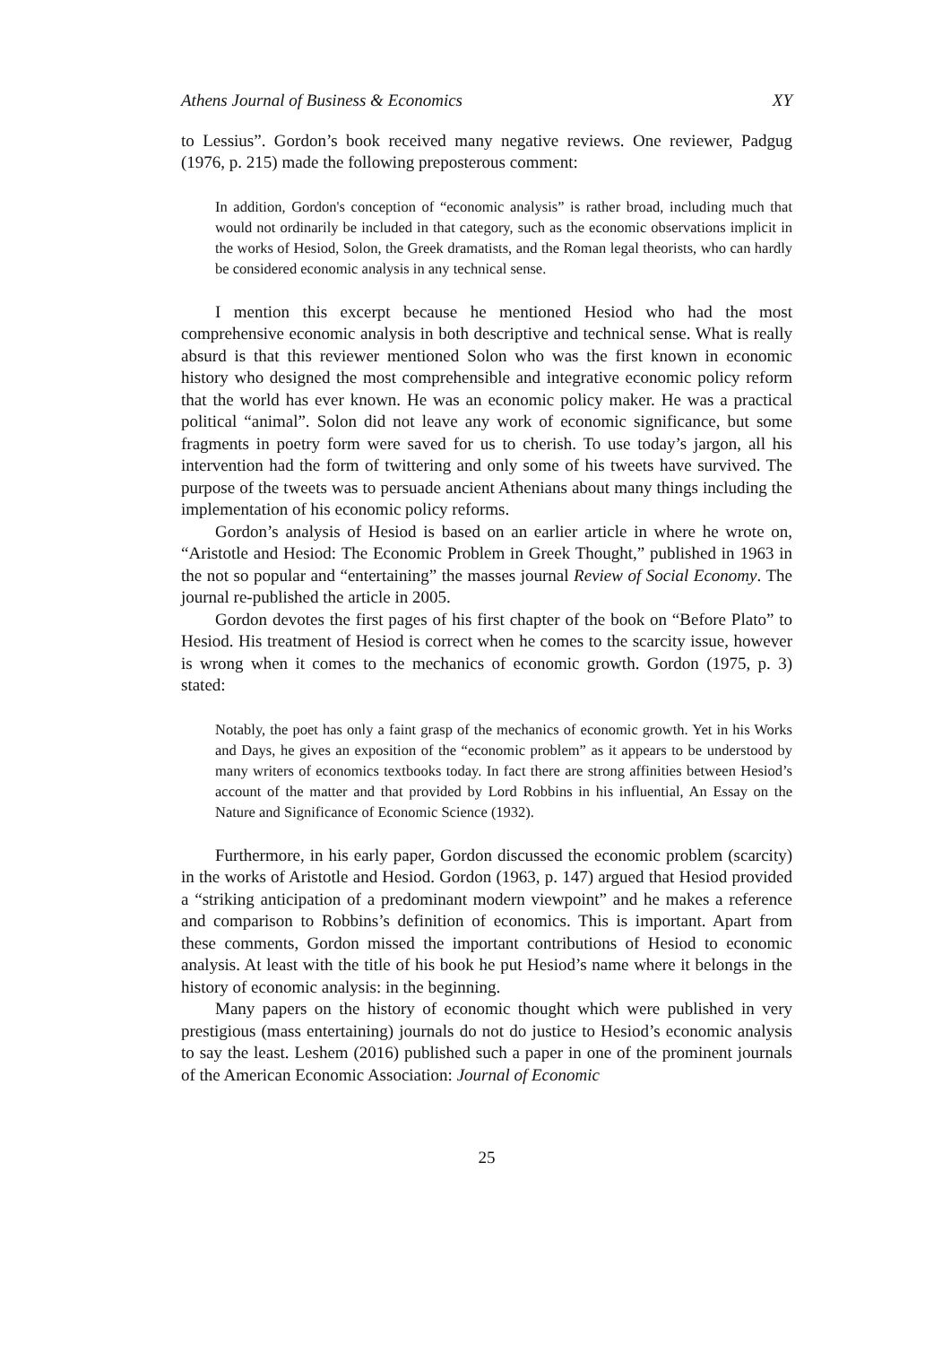Athens Journal of Business & Economics XY
to Lessius”. Gordon’s book received many negative reviews. One reviewer, Padgug (1976, p. 215) made the following preposterous comment:
In addition, Gordon's conception of “economic analysis” is rather broad, including much that would not ordinarily be included in that category, such as the economic observations implicit in the works of Hesiod, Solon, the Greek dramatists, and the Roman legal theorists, who can hardly be considered economic analysis in any technical sense.
I mention this excerpt because he mentioned Hesiod who had the most comprehensive economic analysis in both descriptive and technical sense. What is really absurd is that this reviewer mentioned Solon who was the first known in economic history who designed the most comprehensible and integrative economic policy reform that the world has ever known. He was an economic policy maker. He was a practical political “animal”. Solon did not leave any work of economic significance, but some fragments in poetry form were saved for us to cherish. To use today’s jargon, all his intervention had the form of twittering and only some of his tweets have survived. The purpose of the tweets was to persuade ancient Athenians about many things including the implementation of his economic policy reforms.
Gordon’s analysis of Hesiod is based on an earlier article in where he wrote on, “Aristotle and Hesiod: The Economic Problem in Greek Thought,” published in 1963 in the not so popular and “entertaining” the masses journal Review of Social Economy. The journal re-published the article in 2005.
Gordon devotes the first pages of his first chapter of the book on “Before Plato” to Hesiod. His treatment of Hesiod is correct when he comes to the scarcity issue, however is wrong when it comes to the mechanics of economic growth. Gordon (1975, p. 3) stated:
Notably, the poet has only a faint grasp of the mechanics of economic growth. Yet in his Works and Days, he gives an exposition of the “economic problem” as it appears to be understood by many writers of economics textbooks today. In fact there are strong affinities between Hesiod’s account of the matter and that provided by Lord Robbins in his influential, An Essay on the Nature and Significance of Economic Science (1932).
Furthermore, in his early paper, Gordon discussed the economic problem (scarcity) in the works of Aristotle and Hesiod. Gordon (1963, p. 147) argued that Hesiod provided a “striking anticipation of a predominant modern viewpoint” and he makes a reference and comparison to Robbins’s definition of economics. This is important. Apart from these comments, Gordon missed the important contributions of Hesiod to economic analysis. At least with the title of his book he put Hesiod’s name where it belongs in the history of economic analysis: in the beginning.
Many papers on the history of economic thought which were published in very prestigious (mass entertaining) journals do not do justice to Hesiod’s economic analysis to say the least. Leshem (2016) published such a paper in one of the prominent journals of the American Economic Association: Journal of Economic
25